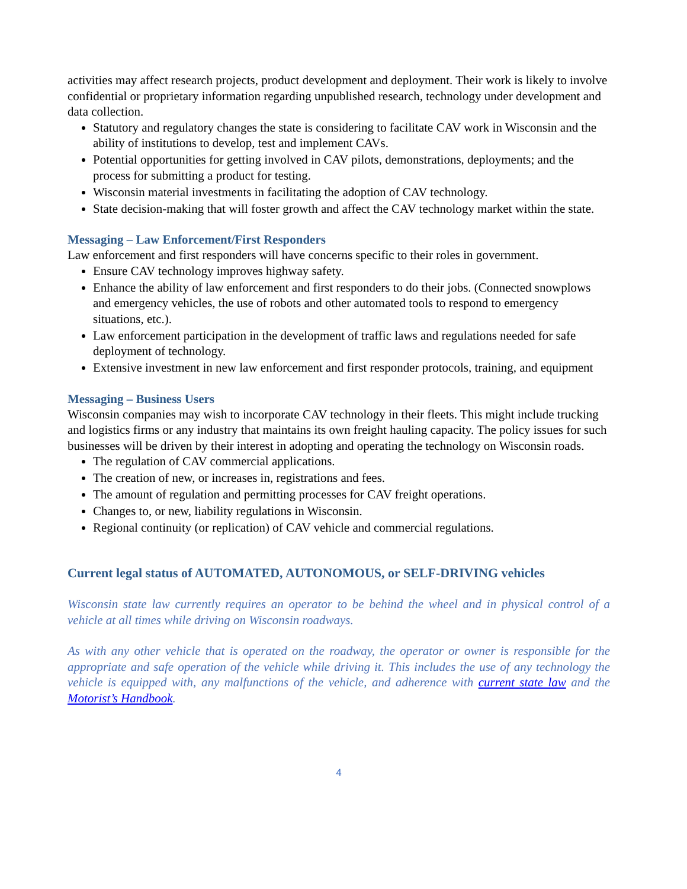activities may affect research projects, product development and deployment. Their work is likely to involve confidential or proprietary information regarding unpublished research, technology under development and data collection.
Statutory and regulatory changes the state is considering to facilitate CAV work in Wisconsin and the ability of institutions to develop, test and implement CAVs.
Potential opportunities for getting involved in CAV pilots, demonstrations, deployments; and the process for submitting a product for testing.
Wisconsin material investments in facilitating the adoption of CAV technology.
State decision-making that will foster growth and affect the CAV technology market within the state.
Messaging – Law Enforcement/First Responders
Law enforcement and first responders will have concerns specific to their roles in government.
Ensure CAV technology improves highway safety.
Enhance the ability of law enforcement and first responders to do their jobs. (Connected snowplows and emergency vehicles, the use of robots and other automated tools to respond to emergency situations, etc.).
Law enforcement participation in the development of traffic laws and regulations needed for safe deployment of technology.
Extensive investment in new law enforcement and first responder protocols, training, and equipment
Messaging – Business Users
Wisconsin companies may wish to incorporate CAV technology in their fleets. This might include trucking and logistics firms or any industry that maintains its own freight hauling capacity. The policy issues for such businesses will be driven by their interest in adopting and operating the technology on Wisconsin roads.
The regulation of CAV commercial applications.
The creation of new, or increases in, registrations and fees.
The amount of regulation and permitting processes for CAV freight operations.
Changes to, or new, liability regulations in Wisconsin.
Regional continuity (or replication) of CAV vehicle and commercial regulations.
Current legal status of AUTOMATED, AUTONOMOUS, or SELF-DRIVING vehicles
Wisconsin state law currently requires an operator to be behind the wheel and in physical control of a vehicle at all times while driving on Wisconsin roadways.
As with any other vehicle that is operated on the roadway, the operator or owner is responsible for the appropriate and safe operation of the vehicle while driving it. This includes the use of any technology the vehicle is equipped with, any malfunctions of the vehicle, and adherence with current state law and the Motorist’s Handbook.
4